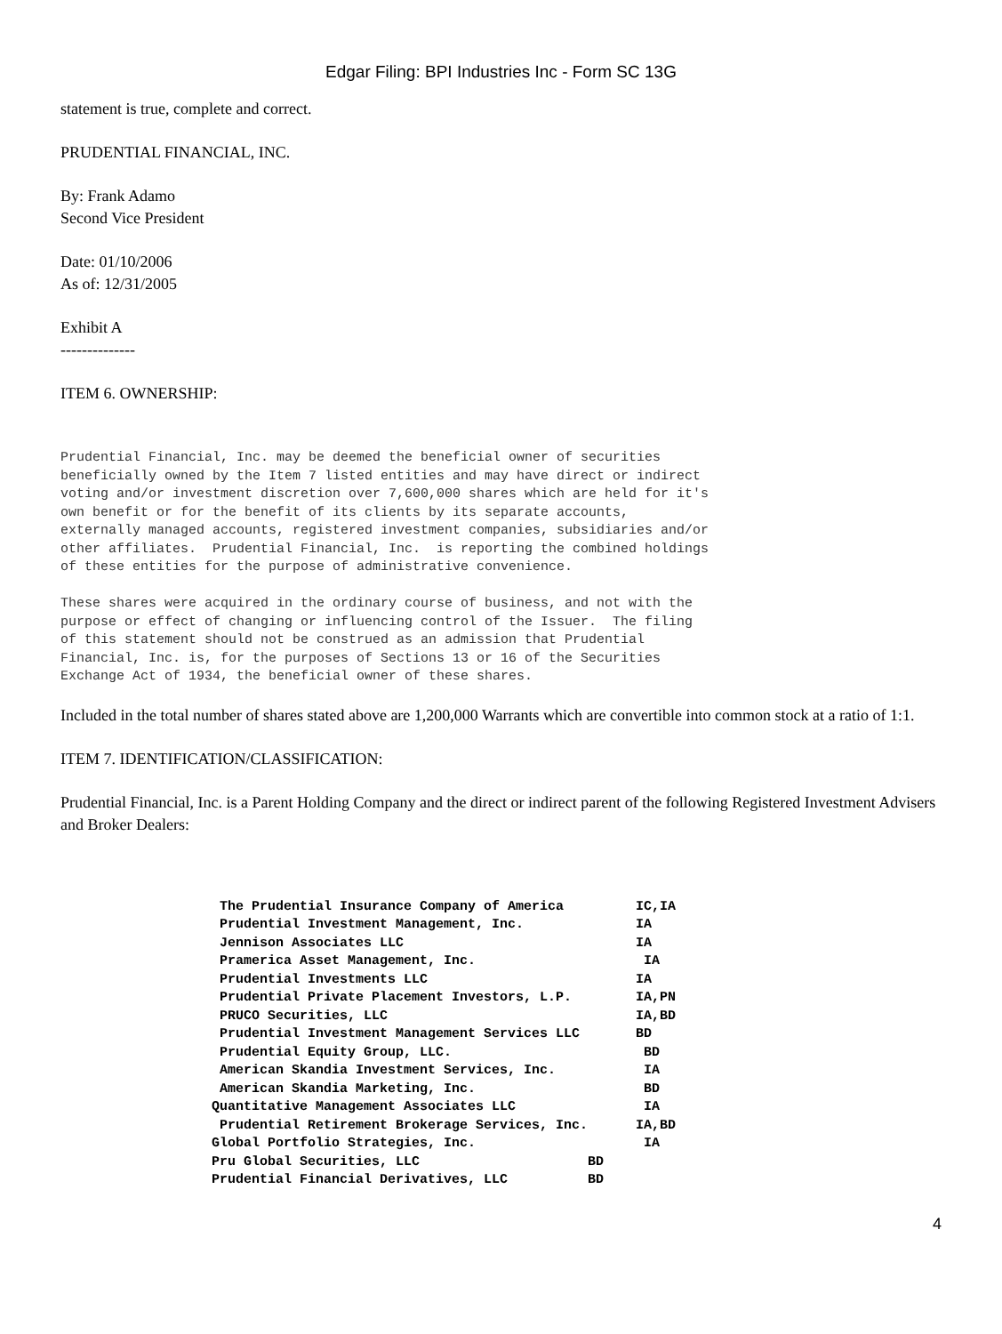Edgar Filing: BPI Industries Inc - Form SC 13G
statement is true, complete and correct.
PRUDENTIAL FINANCIAL, INC.
By: Frank Adamo
Second Vice President
Date: 01/10/2006
As of: 12/31/2005
Exhibit A
--------------
ITEM 6. OWNERSHIP:
Prudential Financial, Inc. may be deemed the beneficial owner of securities
beneficially owned by the Item 7 listed entities and may have direct or indirect
voting and/or investment discretion over 7,600,000 shares which are held for it's
own benefit or for the benefit of its clients by its separate accounts,
externally managed accounts, registered investment companies, subsidiaries and/or
other affiliates.  Prudential Financial, Inc.  is reporting the combined holdings
of these entities for the purpose of administrative convenience.

These shares were acquired in the ordinary course of business, and not with the
purpose or effect of changing or influencing control of the Issuer.  The filing
of this statement should not be construed as an admission that Prudential
Financial, Inc. is, for the purposes of Sections 13 or 16 of the Securities
Exchange Act of 1934, the beneficial owner of these shares.
Included in the total number of shares stated above are 1,200,000 Warrants which are convertible into common stock at a ratio of 1:1.
ITEM 7. IDENTIFICATION/CLASSIFICATION:
Prudential Financial, Inc. is a Parent Holding Company and the direct or indirect parent of the following Registered Investment Advisers and Broker Dealers:
 The Prudential Insurance Company of America         IC,IA
 Prudential Investment Management, Inc.              IA
 Jennison Associates LLC                             IA
 Pramerica Asset Management, Inc.                     IA
 Prudential Investments LLC                          IA
 Prudential Private Placement Investors, L.P.        IA,PN
 PRUCO Securities, LLC                               IA,BD
 Prudential Investment Management Services LLC       BD
 Prudential Equity Group, LLC.                        BD
 American Skandia Investment Services, Inc.           IA
 American Skandia Marketing, Inc.                     BD
Quantitative Management Associates LLC                IA
 Prudential Retirement Brokerage Services, Inc.      IA,BD
Global Portfolio Strategies, Inc.                     IA
Pru Global Securities, LLC                     BD
Prudential Financial Derivatives, LLC          BD
4